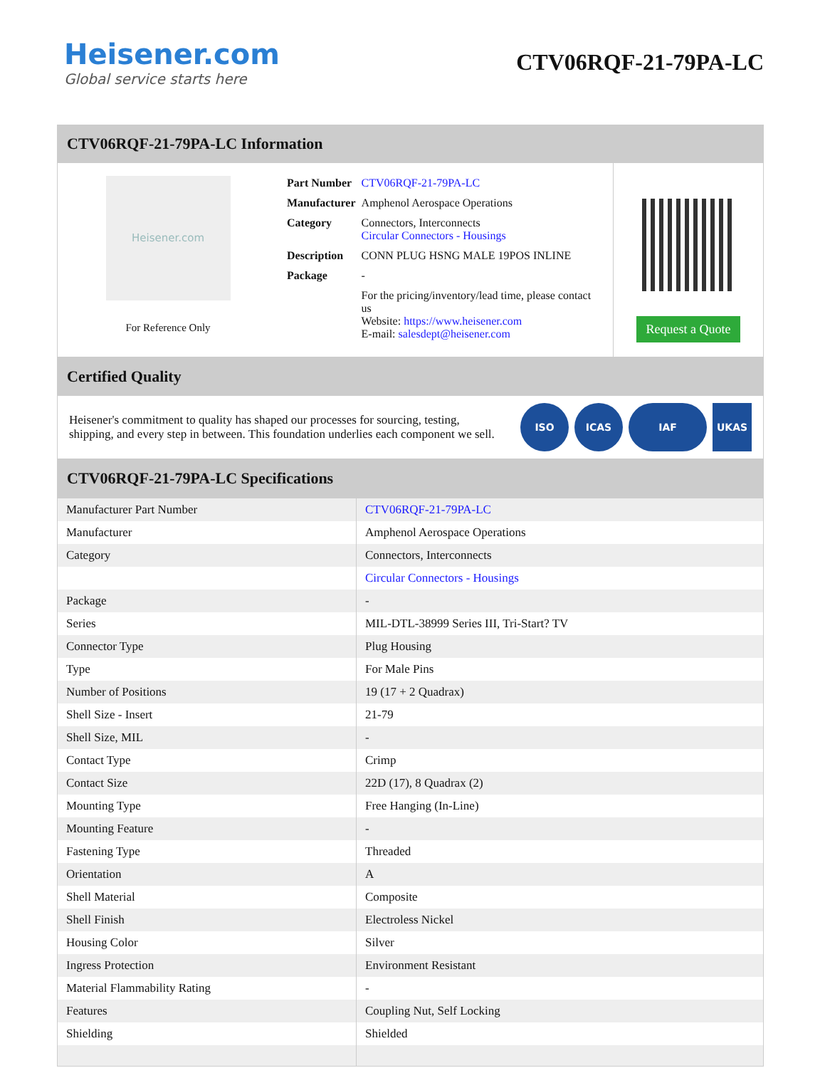Heisener.com
Global service starts here
CTV06RQF-21-79PA-LC
CTV06RQF-21-79PA-LC Information
Heisener.com
For Reference Only
| Part Number | CTV06RQF-21-79PA-LC |
| Manufacturer | Amphenol Aerospace Operations |
| Category | Connectors, Interconnects Circular Connectors - Housings |
| Description | CONN PLUG HSNG MALE 19POS INLINE |
| Package | - |
| | For the pricing/inventory/lead time, please contact us Website: https://www.heisener.com E-mail: salesdept@heisener.com |
Request a Quote
Certified Quality
Heisener's commitment to quality has shaped our processes for sourcing, testing, shipping, and every step in between. This foundation underlies each component we sell.
ISO ICAS IAF UKAS
CTV06RQF-21-79PA-LC Specifications
| Manufacturer Part Number | CTV06RQF-21-79PA-LC |
| Manufacturer | Amphenol Aerospace Operations |
| Category | Connectors, Interconnects |
| | Circular Connectors - Housings |
| Package | - |
| Series | MIL-DTL-38999 Series III, Tri-Start? TV |
| Connector Type | Plug Housing |
| Type | For Male Pins |
| Number of Positions | 19 (17 + 2 Quadrax) |
| Shell Size - Insert | 21-79 |
| Shell Size, MIL | - |
| Contact Type | Crimp |
| Contact Size | 22D (17), 8 Quadrax (2) |
| Mounting Type | Free Hanging (In-Line) |
| Mounting Feature | - |
| Fastening Type | Threaded |
| Orientation | A |
| Shell Material | Composite |
| Shell Finish | Electroless Nickel |
| Housing Color | Silver |
| Ingress Protection | Environment Resistant |
| Material Flammability Rating | - |
| Features | Coupling Nut, Self Locking |
| Shielding | Shielded |